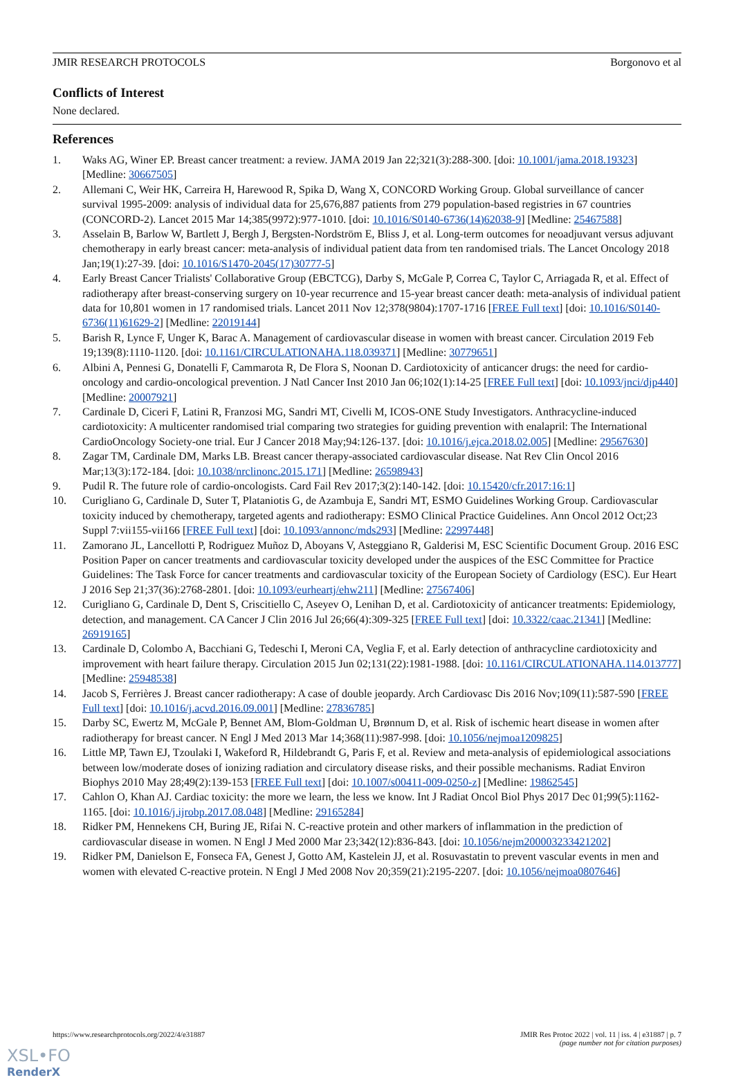JMIR RESEARCH PROTOCOLS Borgonovo et al
Conflicts of Interest
None declared.
References
1. Waks AG, Winer EP. Breast cancer treatment: a review. JAMA 2019 Jan 22;321(3):288-300. [doi: 10.1001/jama.2018.19323] [Medline: 30667505]
2. Allemani C, Weir HK, Carreira H, Harewood R, Spika D, Wang X, CONCORD Working Group. Global surveillance of cancer survival 1995-2009: analysis of individual data for 25,676,887 patients from 279 population-based registries in 67 countries (CONCORD-2). Lancet 2015 Mar 14;385(9972):977-1010. [doi: 10.1016/S0140-6736(14)62038-9] [Medline: 25467588]
3. Asselain B, Barlow W, Bartlett J, Bergh J, Bergsten-Nordström E, Bliss J, et al. Long-term outcomes for neoadjuvant versus adjuvant chemotherapy in early breast cancer: meta-analysis of individual patient data from ten randomised trials. The Lancet Oncology 2018 Jan;19(1):27-39. [doi: 10.1016/S1470-2045(17)30777-5]
4. Early Breast Cancer Trialists' Collaborative Group (EBCTCG), Darby S, McGale P, Correa C, Taylor C, Arriagada R, et al. Effect of radiotherapy after breast-conserving surgery on 10-year recurrence and 15-year breast cancer death: meta-analysis of individual patient data for 10,801 women in 17 randomised trials. Lancet 2011 Nov 12;378(9804):1707-1716 [FREE Full text] [doi: 10.1016/S0140-6736(11)61629-2] [Medline: 22019144]
5. Barish R, Lynce F, Unger K, Barac A. Management of cardiovascular disease in women with breast cancer. Circulation 2019 Feb 19;139(8):1110-1120. [doi: 10.1161/CIRCULATIONAHA.118.039371] [Medline: 30779651]
6. Albini A, Pennesi G, Donatelli F, Cammarota R, De Flora S, Noonan D. Cardiotoxicity of anticancer drugs: the need for cardio-oncology and cardio-oncological prevention. J Natl Cancer Inst 2010 Jan 06;102(1):14-25 [FREE Full text] [doi: 10.1093/jnci/djp440] [Medline: 20007921]
7. Cardinale D, Ciceri F, Latini R, Franzosi MG, Sandri MT, Civelli M, ICOS-ONE Study Investigators. Anthracycline-induced cardiotoxicity: A multicenter randomised trial comparing two strategies for guiding prevention with enalapril: The International CardioOncology Society-one trial. Eur J Cancer 2018 May;94:126-137. [doi: 10.1016/j.ejca.2018.02.005] [Medline: 29567630]
8. Zagar TM, Cardinale DM, Marks LB. Breast cancer therapy-associated cardiovascular disease. Nat Rev Clin Oncol 2016 Mar;13(3):172-184. [doi: 10.1038/nrclinonc.2015.171] [Medline: 26598943]
9. Pudil R. The future role of cardio-oncologists. Card Fail Rev 2017;3(2):140-142. [doi: 10.15420/cfr.2017:16:1]
10. Curigliano G, Cardinale D, Suter T, Plataniotis G, de Azambuja E, Sandri MT, ESMO Guidelines Working Group. Cardiovascular toxicity induced by chemotherapy, targeted agents and radiotherapy: ESMO Clinical Practice Guidelines. Ann Oncol 2012 Oct;23 Suppl 7:vii155-vii166 [FREE Full text] [doi: 10.1093/annonc/mds293] [Medline: 22997448]
11. Zamorano JL, Lancellotti P, Rodriguez Muñoz D, Aboyans V, Asteggiano R, Galderisi M, ESC Scientific Document Group. 2016 ESC Position Paper on cancer treatments and cardiovascular toxicity developed under the auspices of the ESC Committee for Practice Guidelines: The Task Force for cancer treatments and cardiovascular toxicity of the European Society of Cardiology (ESC). Eur Heart J 2016 Sep 21;37(36):2768-2801. [doi: 10.1093/eurheartj/ehw211] [Medline: 27567406]
12. Curigliano G, Cardinale D, Dent S, Criscitiello C, Aseyev O, Lenihan D, et al. Cardiotoxicity of anticancer treatments: Epidemiology, detection, and management. CA Cancer J Clin 2016 Jul 26;66(4):309-325 [FREE Full text] [doi: 10.3322/caac.21341] [Medline: 26919165]
13. Cardinale D, Colombo A, Bacchiani G, Tedeschi I, Meroni CA, Veglia F, et al. Early detection of anthracycline cardiotoxicity and improvement with heart failure therapy. Circulation 2015 Jun 02;131(22):1981-1988. [doi: 10.1161/CIRCULATIONAHA.114.013777] [Medline: 25948538]
14. Jacob S, Ferrières J. Breast cancer radiotherapy: A case of double jeopardy. Arch Cardiovasc Dis 2016 Nov;109(11):587-590 [FREE Full text] [doi: 10.1016/j.acvd.2016.09.001] [Medline: 27836785]
15. Darby SC, Ewertz M, McGale P, Bennet AM, Blom-Goldman U, Brønnum D, et al. Risk of ischemic heart disease in women after radiotherapy for breast cancer. N Engl J Med 2013 Mar 14;368(11):987-998. [doi: 10.1056/nejmoa1209825]
16. Little MP, Tawn EJ, Tzoulaki I, Wakeford R, Hildebrandt G, Paris F, et al. Review and meta-analysis of epidemiological associations between low/moderate doses of ionizing radiation and circulatory disease risks, and their possible mechanisms. Radiat Environ Biophys 2010 May 28;49(2):139-153 [FREE Full text] [doi: 10.1007/s00411-009-0250-z] [Medline: 19862545]
17. Cahlon O, Khan AJ. Cardiac toxicity: the more we learn, the less we know. Int J Radiat Oncol Biol Phys 2017 Dec 01;99(5):1162-1165. [doi: 10.1016/j.ijrobp.2017.08.048] [Medline: 29165284]
18. Ridker PM, Hennekens CH, Buring JE, Rifai N. C-reactive protein and other markers of inflammation in the prediction of cardiovascular disease in women. N Engl J Med 2000 Mar 23;342(12):836-843. [doi: 10.1056/nejm200003233421202]
19. Ridker PM, Danielson E, Fonseca FA, Genest J, Gotto AM, Kastelein JJ, et al. Rosuvastatin to prevent vascular events in men and women with elevated C-reactive protein. N Engl J Med 2008 Nov 20;359(21):2195-2207. [doi: 10.1056/nejmoa0807646]
https://www.researchprotocols.org/2022/4/e31887 JMIR Res Protoc 2022 | vol. 11 | iss. 4 | e31887 | p. 7
(page number not for citation purposes)
XSL•FO
RenderX